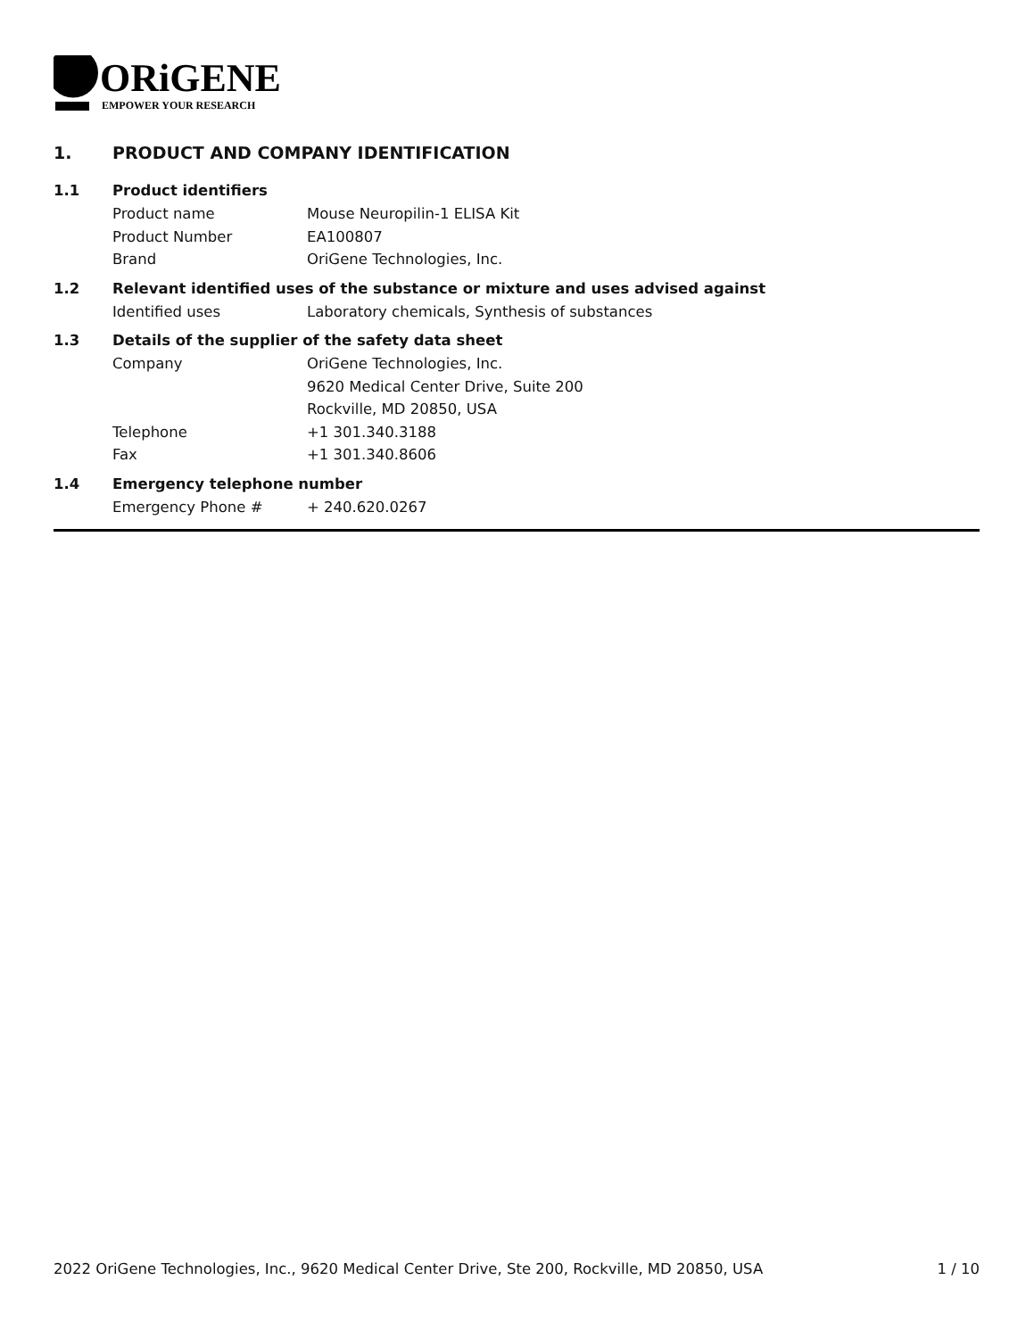ORiGENE
EMPOWER YOUR RESEARCH
1. PRODUCT AND COMPANY IDENTIFICATION
1.1 Product identifiers
Product name Mouse Neuropilin-1 ELISA Kit
Product Number EA100807
Brand OriGene Technologies, Inc.
1.2 Relevant identified uses of the substance or mixture and uses advised against
Identified uses Laboratory chemicals, Synthesis of substances
1.3 Details of the supplier of the safety data sheet
Company OriGene Technologies, Inc.
9620 Medical Center Drive, Suite 200
Rockville, MD 20850, USA
Telephone +1 301.340.3188
Fax +1 301.340.8606
1.4 Emergency telephone number
Emergency Phone # + 240.620.0267
2022 OriGene Technologies, Inc., 9620 Medical Center Drive, Ste 200, Rockville, MD 20850, USA 1 / 10